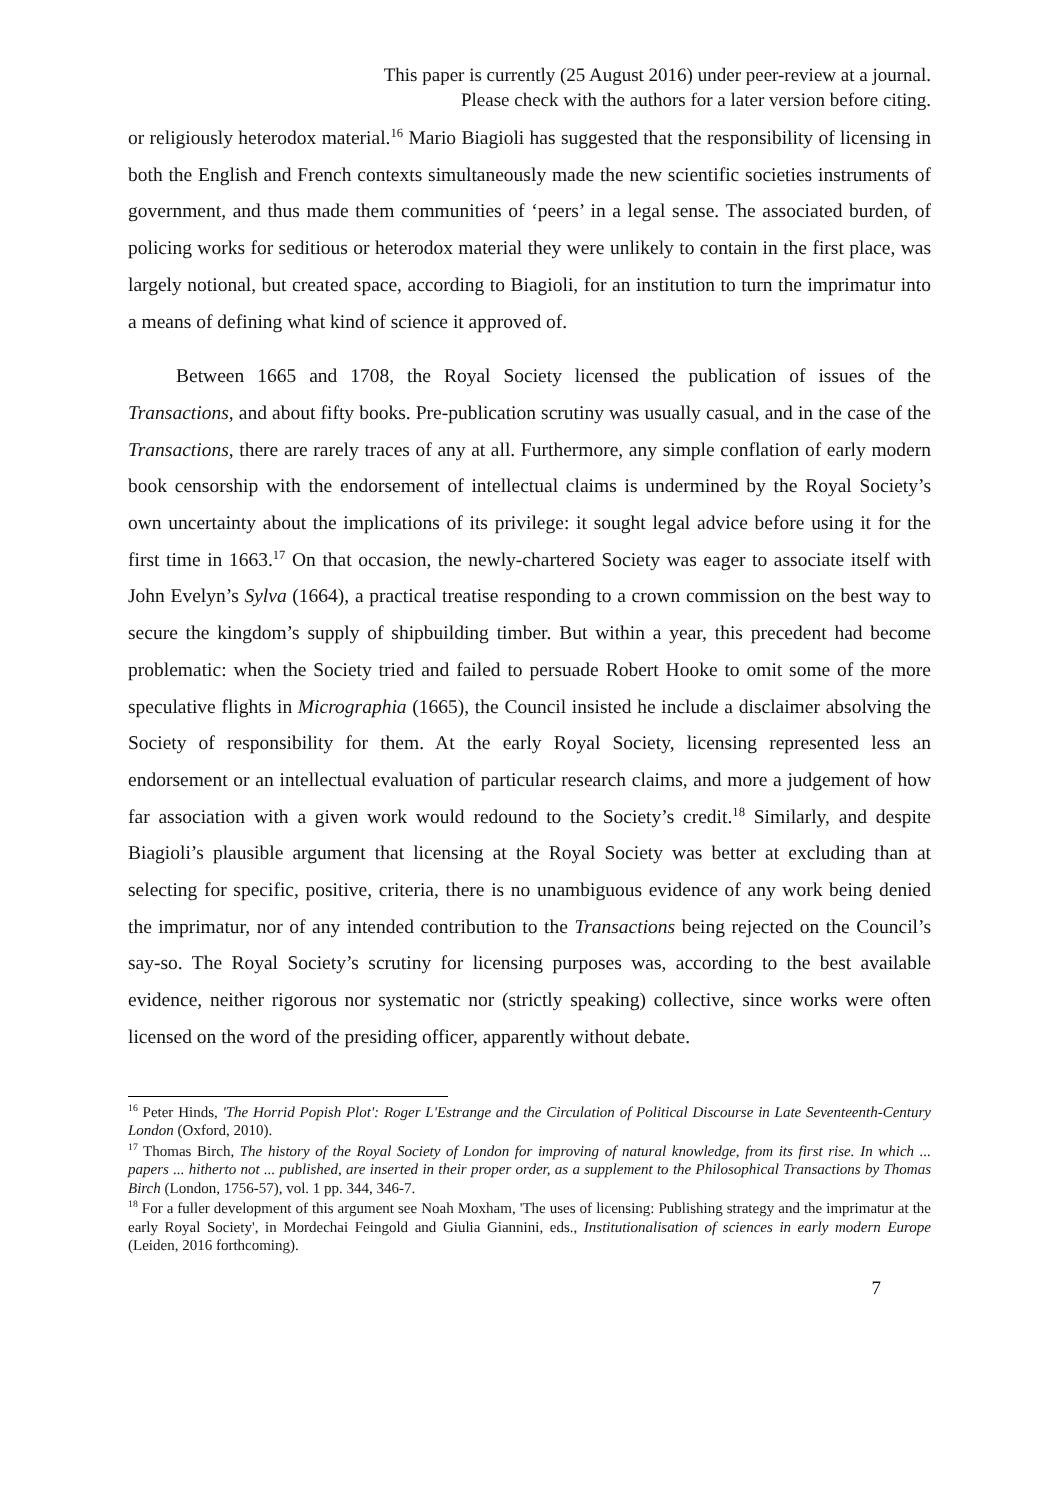This paper is currently (25 August 2016) under peer-review at a journal.
Please check with the authors for a later version before citing.
or religiously heterodox material.<sup>16</sup> Mario Biagioli has suggested that the responsibility of licensing in both the English and French contexts simultaneously made the new scientific societies instruments of government, and thus made them communities of ‘peers’ in a legal sense. The associated burden, of policing works for seditious or heterodox material they were unlikely to contain in the first place, was largely notional, but created space, according to Biagioli, for an institution to turn the imprimatur into a means of defining what kind of science it approved of.
Between 1665 and 1708, the Royal Society licensed the publication of issues of the Transactions, and about fifty books. Pre-publication scrutiny was usually casual, and in the case of the Transactions, there are rarely traces of any at all. Furthermore, any simple conflation of early modern book censorship with the endorsement of intellectual claims is undermined by the Royal Society’s own uncertainty about the implications of its privilege: it sought legal advice before using it for the first time in 1663.<sup>17</sup> On that occasion, the newly-chartered Society was eager to associate itself with John Evelyn’s Sylva (1664), a practical treatise responding to a crown commission on the best way to secure the kingdom’s supply of shipbuilding timber. But within a year, this precedent had become problematic: when the Society tried and failed to persuade Robert Hooke to omit some of the more speculative flights in Micrographia (1665), the Council insisted he include a disclaimer absolving the Society of responsibility for them. At the early Royal Society, licensing represented less an endorsement or an intellectual evaluation of particular research claims, and more a judgement of how far association with a given work would redound to the Society’s credit.<sup>18</sup> Similarly, and despite Biagioli’s plausible argument that licensing at the Royal Society was better at excluding than at selecting for specific, positive, criteria, there is no unambiguous evidence of any work being denied the imprimatur, nor of any intended contribution to the Transactions being rejected on the Council’s say-so. The Royal Society’s scrutiny for licensing purposes was, according to the best available evidence, neither rigorous nor systematic nor (strictly speaking) collective, since works were often licensed on the word of the presiding officer, apparently without debate.
<sup>16</sup> Peter Hinds, 'The Horrid Popish Plot': Roger L'Estrange and the Circulation of Political Discourse in Late Seventeenth-Century London (Oxford, 2010).
<sup>17</sup> Thomas Birch, The history of the Royal Society of London for improving of natural knowledge, from its first rise. In which ... papers ... hitherto not ... published, are inserted in their proper order, as a supplement to the Philosophical Transactions by Thomas Birch (London, 1756-57), vol. 1 pp. 344, 346-7.
<sup>18</sup> For a fuller development of this argument see Noah Moxham, 'The uses of licensing: Publishing strategy and the imprimatur at the early Royal Society', in Mordechai Feingold and Giulia Giannini, eds., Institutionalisation of sciences in early modern Europe (Leiden, 2016 forthcoming).
7